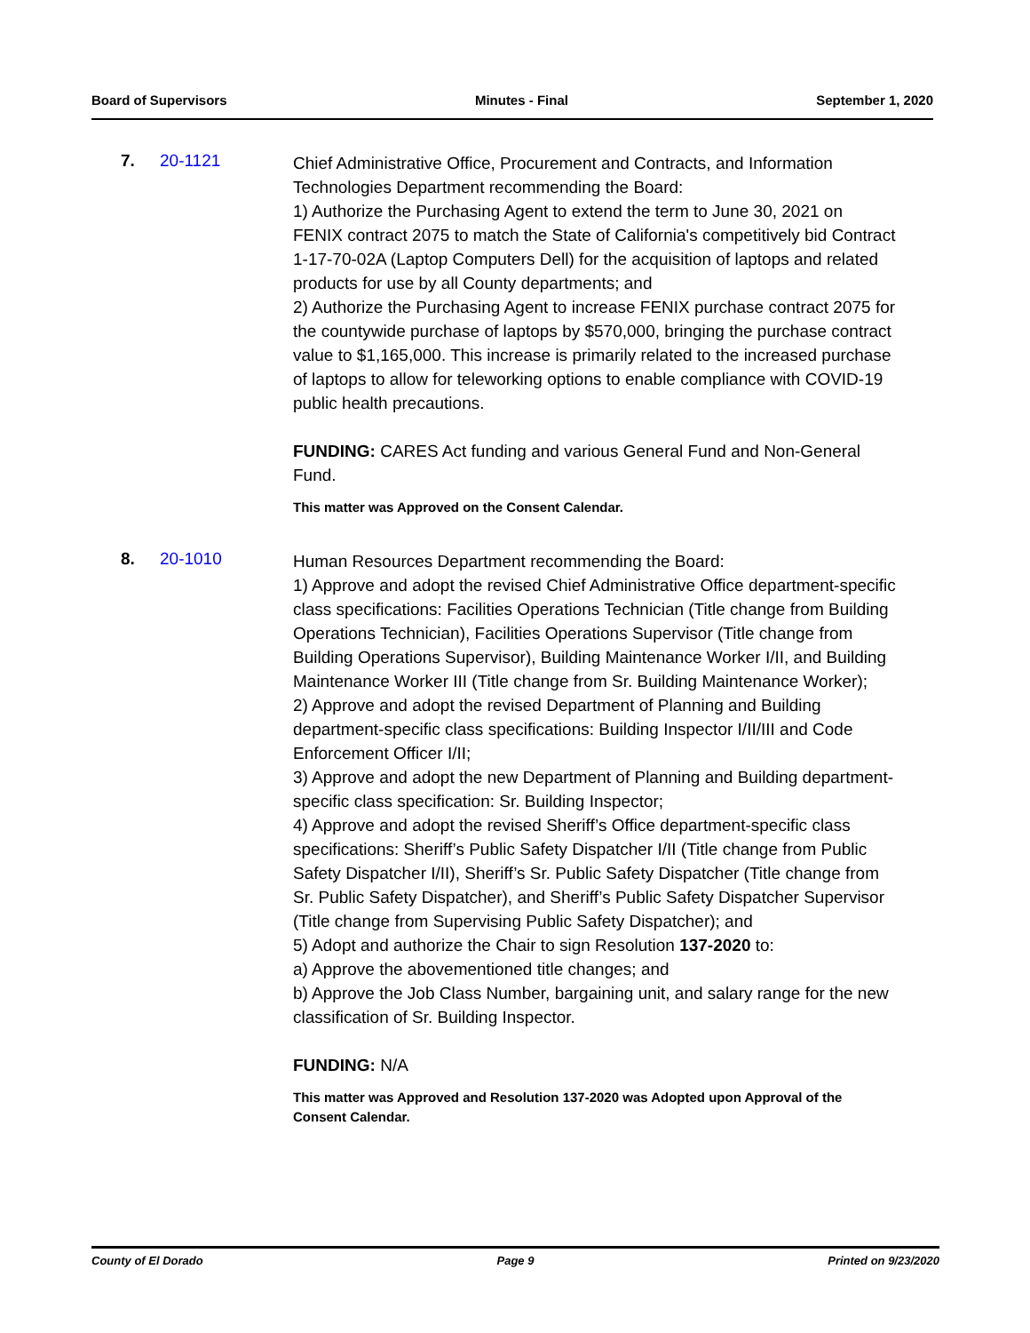Board of Supervisors Minutes - Final September 1, 2020
7. 20-1121
Chief Administrative Office, Procurement and Contracts, and Information Technologies Department recommending the Board:
1) Authorize the Purchasing Agent to extend the term to June 30, 2021 on FENIX contract 2075 to match the State of California's competitively bid Contract 1-17-70-02A (Laptop Computers Dell) for the acquisition of laptops and related products for use by all County departments; and
2) Authorize the Purchasing Agent to increase FENIX purchase contract 2075 for the countywide purchase of laptops by $570,000, bringing the purchase contract value to $1,165,000. This increase is primarily related to the increased purchase of laptops to allow for teleworking options to enable compliance with COVID-19 public health precautions.
FUNDING: CARES Act funding and various General Fund and Non-General Fund.
This matter was Approved on the Consent Calendar.
8. 20-1010
Human Resources Department recommending the Board:
1) Approve and adopt the revised Chief Administrative Office department-specific class specifications: Facilities Operations Technician (Title change from Building Operations Technician), Facilities Operations Supervisor (Title change from Building Operations Supervisor), Building Maintenance Worker I/II, and Building Maintenance Worker III (Title change from Sr. Building Maintenance Worker);
2) Approve and adopt the revised Department of Planning and Building department-specific class specifications: Building Inspector I/II/III and Code Enforcement Officer I/II;
3) Approve and adopt the new Department of Planning and Building department-specific class specification: Sr. Building Inspector;
4) Approve and adopt the revised Sheriff’s Office department-specific class specifications: Sheriff’s Public Safety Dispatcher I/II (Title change from Public Safety Dispatcher I/II), Sheriff’s Sr. Public Safety Dispatcher (Title change from Sr. Public Safety Dispatcher), and Sheriff’s Public Safety Dispatcher Supervisor (Title change from Supervising Public Safety Dispatcher); and
5) Adopt and authorize the Chair to sign Resolution 137-2020 to:
a) Approve the abovementioned title changes; and
b) Approve the Job Class Number, bargaining unit, and salary range for the new classification of Sr. Building Inspector.
FUNDING: N/A
This matter was Approved and Resolution 137-2020 was Adopted upon Approval of the Consent Calendar.
County of El Dorado Page 9 Printed on 9/23/2020